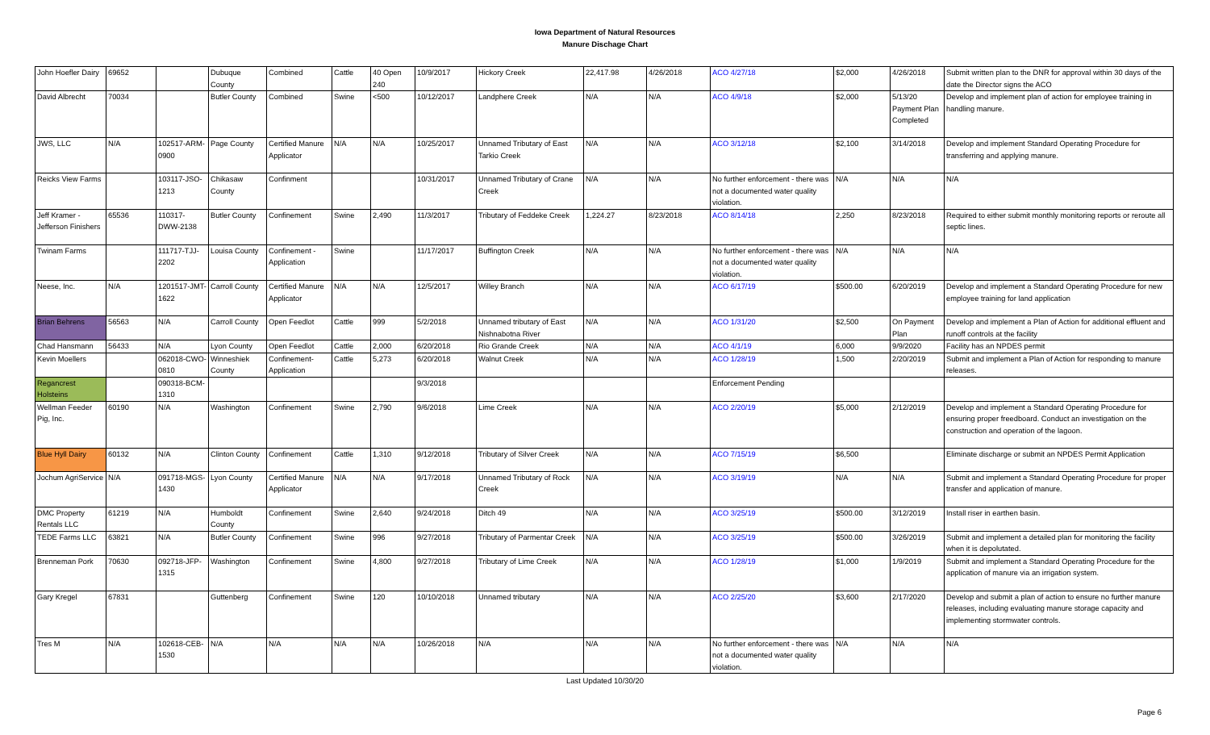Iowa Department of Natural Resources
Manure Dischage Chart
| John Hoefler Dairy | 69652 | | Dubuque County | Combined | Cattle | 40 Open 240 | 10/9/2017 | Hickory Creek | 22,417.98 | 4/26/2018 | ACO 4/27/18 | $2,000 | 4/26/2018 | Submit written plan to the DNR for approval within 30 days of the date the Director signs the ACO |
| David Albrecht | 70034 | | Butler County | Combined | Swine | <500 | 10/12/2017 | Landphere Creek | N/A | N/A | ACO 4/9/18 | $2,000 | 5/13/20 Payment Plan Completed | Develop and implement plan of action for employee training in handling manure. |
| JWS, LLC | N/A | 102517-ARM-0900 | Page County | Certified Manure Applicator | N/A | N/A | 10/25/2017 | Unnamed Tributary of East Tarkio Creek | N/A | N/A | ACO 3/12/18 | $2,100 | 3/14/2018 | Develop and implement Standard Operating Procedure for transferring and applying manure. |
| Reicks View Farms | | 103117-JSO-1213 | Chikasaw County | Confinment | | | 10/31/2017 | Unnamed Tributary of Crane Creek | N/A | N/A | No further enforcement - there was not a documented water quality violation. | N/A | N/A | N/A |
| Jeff Kramer - Jefferson Finishers | 65536 | 110317-DWW-2138 | Butler County | Confinement | Swine | 2,490 | 11/3/2017 | Tributary of Feddeke Creek | 1,224.27 | 8/23/2018 | ACO 8/14/18 | 2,250 | 8/23/2018 | Required to either submit monthly monitoring reports or reroute all septic lines. |
| Twinam Farms | | 111717-TJJ-2202 | Louisa County | Confinement - Application | Swine | | 11/17/2017 | Buffington Creek | N/A | N/A | No further enforcement - there was not a documented water quality violation. | N/A | N/A | N/A |
| Neese, Inc. | N/A | 1201517-JMT-1622 | Carroll County | Certified Manure Applicator | N/A | N/A | 12/5/2017 | Willey Branch | N/A | N/A | ACO 6/17/19 | $500.00 | 6/20/2019 | Develop and implement a Standard Operating Procedure for new employee training for land application |
| Brian Behrens | 56563 | N/A | Carroll County | Open Feedlot | Cattle | 999 | 5/2/2018 | Unnamed tributary of East Nishnabotna River | N/A | N/A | ACO 1/31/20 | $2,500 | On Payment Plan | Develop and implement a Plan of Action for additional effluent and runoff controls at the facility |
| Chad Hansmann | 56433 | N/A | Lyon County | Open Feedlot | Cattle | 2,000 | 6/20/2018 | Rio Grande Creek | N/A | N/A | ACO 4/1/19 | 6,000 | 9/9/2020 | Facility has an NPDES permit |
| Kevin Moellers | | 062018-CWO-0810 | Winneshiek County | Confinement-Application | Cattle | 5,273 | 6/20/2018 | Walnut Creek | N/A | N/A | ACO 1/28/19 | 1,500 | 2/20/2019 | Submit and implement a Plan of Action for responding to manure releases. |
| Regancrest Holsteins | | 090318-BCM-1310 | | | | | 9/3/2018 | | | | Enforcement Pending | | | |
| Wellman Feeder Pig, Inc. | 60190 | N/A | Washington | Confinement | Swine | 2,790 | 9/6/2018 | Lime Creek | N/A | N/A | ACO 2/20/19 | $5,000 | 2/12/2019 | Develop and implement a Standard Operating Procedure for ensuring proper freedboard. Conduct an investigation on the construction and operation of the lagoon. |
| Blue Hyll Dairy | 60132 | N/A | Clinton County | Confinement | Cattle | 1,310 | 9/12/2018 | Tributary of Silver Creek | N/A | N/A | ACO 7/15/19 | $6,500 | | Eliminate discharge or submit an NPDES Permit Application |
| Jochum AgriService | N/A | 091718-MGS-1430 | Lyon County | Certified Manure Applicator | N/A | N/A | 9/17/2018 | Unnamed Tributary of Rock Creek | N/A | N/A | ACO 3/19/19 | N/A | N/A | Submit and implement a Standard Operating Procedure for proper transfer and application of manure. |
| DMC Property Rentals LLC | 61219 | N/A | Humboldt County | Confinement | Swine | 2,640 | 9/24/2018 | Ditch 49 | N/A | N/A | ACO 3/25/19 | $500.00 | 3/12/2019 | Install riser in earthen basin. |
| TEDE Farms LLC | 63821 | N/A | Butler County | Confinement | Swine | 996 | 9/27/2018 | Tributary of Parmentar Creek | N/A | N/A | ACO 3/25/19 | $500.00 | 3/26/2019 | Submit and implement a detailed plan for monitoring the facility when it is depolutated. |
| Brenneman Pork | 70630 | 092718-JFP-1315 | Washington | Confinement | Swine | 4,800 | 9/27/2018 | Tributary of Lime Creek | N/A | N/A | ACO 1/28/19 | $1,000 | 1/9/2019 | Submit and implement a Standard Operating Procedure for the application of manure via an irrigation system. |
| Gary Kregel | 67831 | | Guttenberg | Confinement | Swine | 120 | 10/10/2018 | Unnamed tributary | N/A | N/A | ACO 2/25/20 | $3,600 | 2/17/2020 | Develop and submit a plan of action to ensure no further manure releases, including evaluating manure storage capacity and implementing stormwater controls. |
| Tres M | N/A | 102618-CEB-1530 | N/A | N/A | N/A | N/A | 10/26/2018 | N/A | N/A | N/A | No further enforcement - there was not a documented water quality violation. | N/A | N/A | N/A |
Last Updated 10/30/20
Page 6